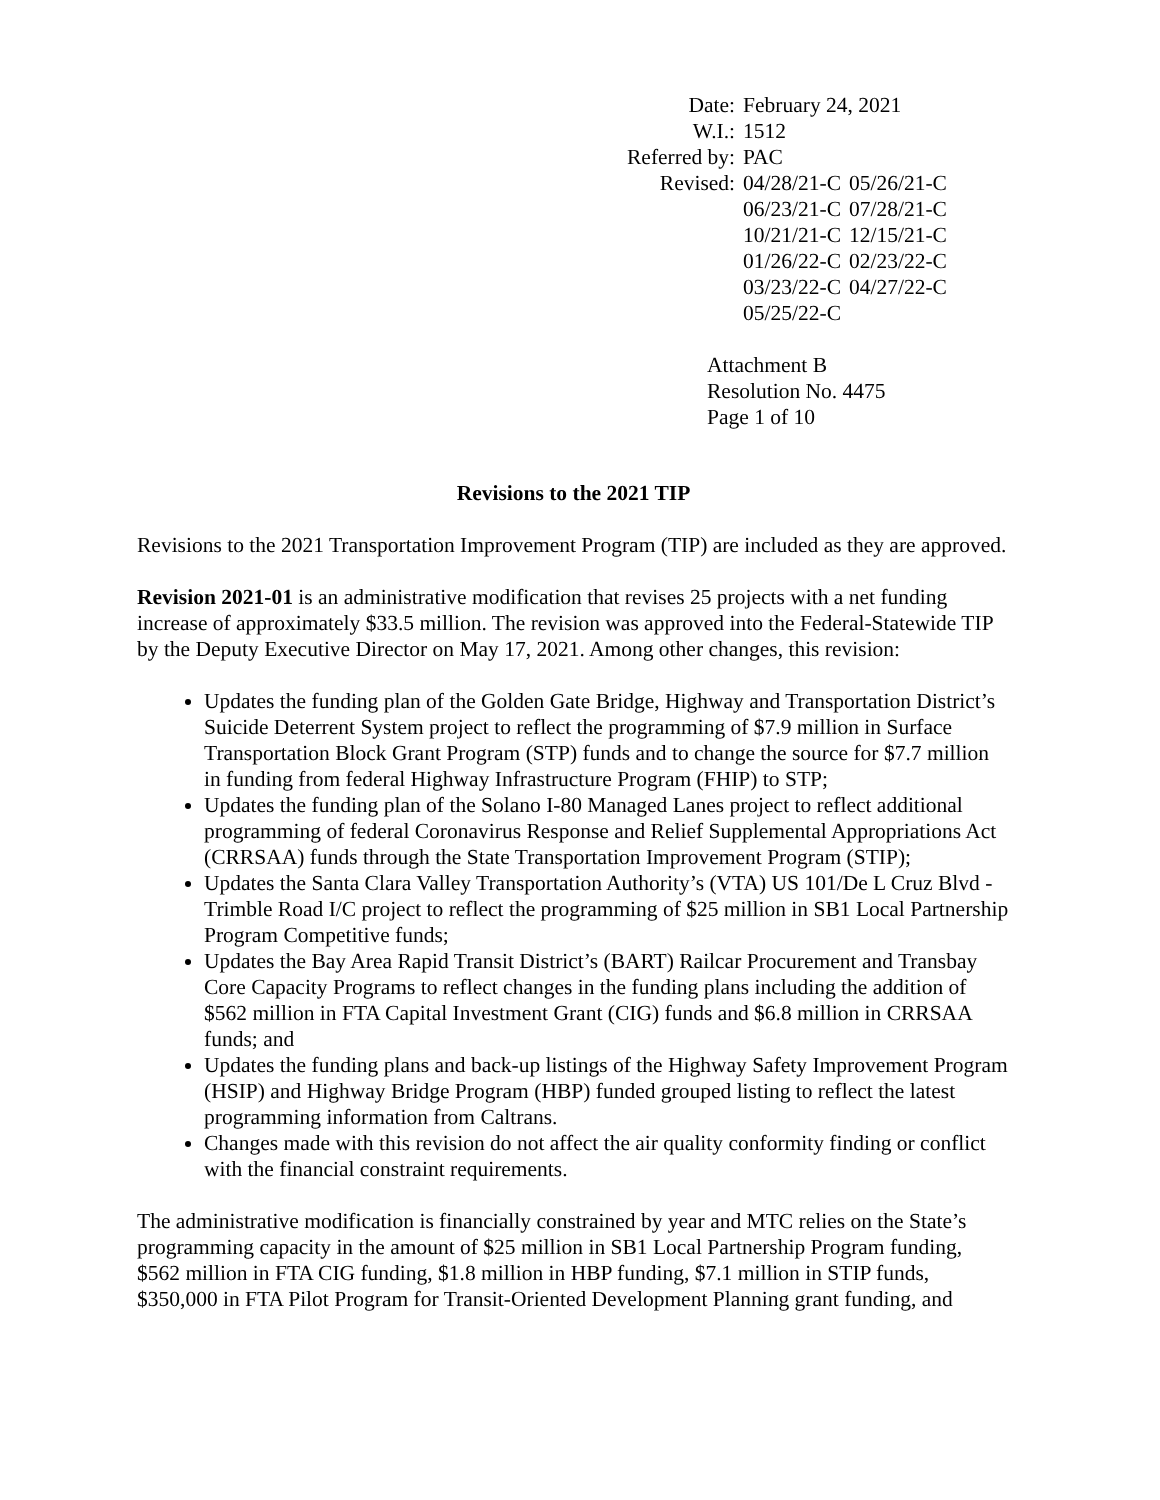| Date: | February 24, 2021 | |
| W.I.: | 1512 | |
| Referred by: | PAC | |
| Revised: | 04/28/21-C | 05/26/21-C |
| | 06/23/21-C | 07/28/21-C |
| | 10/21/21-C | 12/15/21-C |
| | 01/26/22-C | 02/23/22-C |
| | 03/23/22-C | 04/27/22-C |
| | 05/25/22-C | |
Attachment B
Resolution No. 4475
Page 1 of 10
Revisions to the 2021 TIP
Revisions to the 2021 Transportation Improvement Program (TIP) are included as they are approved.
Revision 2021-01 is an administrative modification that revises 25 projects with a net funding increase of approximately $33.5 million. The revision was approved into the Federal-Statewide TIP by the Deputy Executive Director on May 17, 2021. Among other changes, this revision:
Updates the funding plan of the Golden Gate Bridge, Highway and Transportation District’s Suicide Deterrent System project to reflect the programming of $7.9 million in Surface Transportation Block Grant Program (STP) funds and to change the source for $7.7 million in funding from federal Highway Infrastructure Program (FHIP) to STP;
Updates the funding plan of the Solano I-80 Managed Lanes project to reflect additional programming of federal Coronavirus Response and Relief Supplemental Appropriations Act (CRRSAA) funds through the State Transportation Improvement Program (STIP);
Updates the Santa Clara Valley Transportation Authority’s (VTA) US 101/De L Cruz Blvd - Trimble Road I/C project to reflect the programming of $25 million in SB1 Local Partnership Program Competitive funds;
Updates the Bay Area Rapid Transit District’s (BART) Railcar Procurement and Transbay Core Capacity Programs to reflect changes in the funding plans including the addition of $562 million in FTA Capital Investment Grant (CIG) funds and $6.8 million in CRRSAA funds; and
Updates the funding plans and back-up listings of the Highway Safety Improvement Program (HSIP) and Highway Bridge Program (HBP) funded grouped listing to reflect the latest programming information from Caltrans.
Changes made with this revision do not affect the air quality conformity finding or conflict with the financial constraint requirements.
The administrative modification is financially constrained by year and MTC relies on the State’s programming capacity in the amount of $25 million in SB1 Local Partnership Program funding, $562 million in FTA CIG funding, $1.8 million in HBP funding, $7.1 million in STIP funds, $350,000 in FTA Pilot Program for Transit-Oriented Development Planning grant funding, and